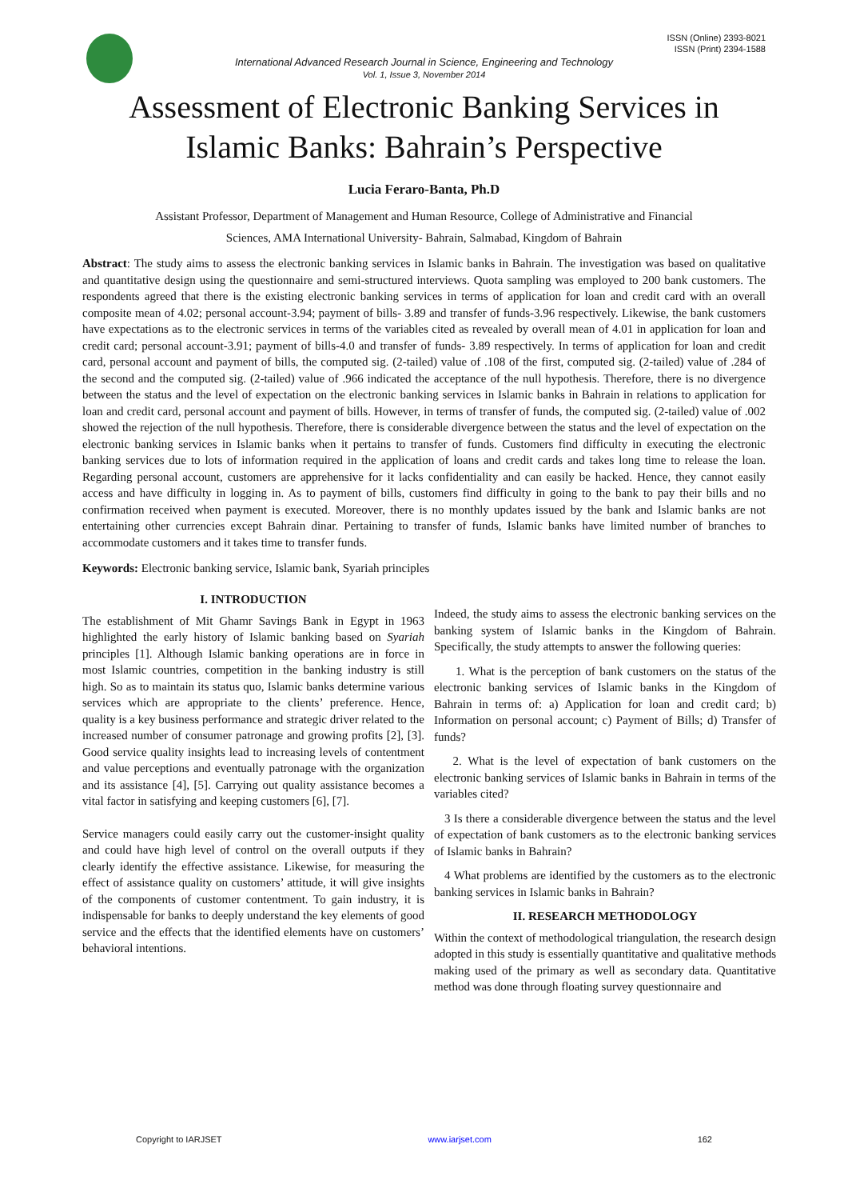ISSN (Online) 2393-8021
ISSN (Print) 2394-1588
International Advanced Research Journal in Science, Engineering and Technology
Vol. 1, Issue 3, November 2014
Assessment of Electronic Banking Services in
Islamic Banks: Bahrain’s Perspective
Lucia Feraro-Banta, Ph.D
Assistant Professor, Department of Management and Human Resource, College of Administrative and Financial
Sciences, AMA International University- Bahrain, Salmabad, Kingdom of Bahrain
Abstract: The study aims to assess the electronic banking services in Islamic banks in Bahrain. The investigation was based on qualitative and quantitative design using the questionnaire and semi-structured interviews. Quota sampling was employed to 200 bank customers. The respondents agreed that there is the existing electronic banking services in terms of application for loan and credit card with an overall composite mean of 4.02; personal account-3.94; payment of bills- 3.89 and transfer of funds-3.96 respectively. Likewise, the bank customers have expectations as to the electronic services in terms of the variables cited as revealed by overall mean of 4.01 in application for loan and credit card; personal account-3.91; payment of bills-4.0 and transfer of funds- 3.89 respectively. In terms of application for loan and credit card, personal account and payment of bills, the computed sig. (2-tailed) value of .108 of the first, computed sig. (2-tailed) value of .284 of the second and the computed sig. (2-tailed) value of .966 indicated the acceptance of the null hypothesis. Therefore, there is no divergence between the status and the level of expectation on the electronic banking services in Islamic banks in Bahrain in relations to application for loan and credit card, personal account and payment of bills. However, in terms of transfer of funds, the computed sig. (2-tailed) value of .002 showed the rejection of the null hypothesis. Therefore, there is considerable divergence between the status and the level of expectation on the electronic banking services in Islamic banks when it pertains to transfer of funds. Customers find difficulty in executing the electronic banking services due to lots of information required in the application of loans and credit cards and takes long time to release the loan. Regarding personal account, customers are apprehensive for it lacks confidentiality and can easily be hacked. Hence, they cannot easily access and have difficulty in logging in. As to payment of bills, customers find difficulty in going to the bank to pay their bills and no confirmation received when payment is executed. Moreover, there is no monthly updates issued by the bank and Islamic banks are not entertaining other currencies except Bahrain dinar. Pertaining to transfer of funds, Islamic banks have limited number of branches to accommodate customers and it takes time to transfer funds.
Keywords: Electronic banking service, Islamic bank, Syariah principles
I. INTRODUCTION
The establishment of Mit Ghamr Savings Bank in Egypt in 1963 highlighted the early history of Islamic banking based on Syariah principles [1]. Although Islamic banking operations are in force in most Islamic countries, competition in the banking industry is still high. So as to maintain its status quo, Islamic banks determine various services which are appropriate to the clients’ preference. Hence, quality is a key business performance and strategic driver related to the increased number of consumer patronage and growing profits [2], [3]. Good service quality insights lead to increasing levels of contentment and value perceptions and eventually patronage with the organization and its assistance [4], [5]. Carrying out quality assistance becomes a vital factor in satisfying and keeping customers [6], [7].
Service managers could easily carry out the customer-insight quality and could have high level of control on the overall outputs if they clearly identify the effective assistance. Likewise, for measuring the effect of assistance quality on customers’ attitude, it will give insights of the components of customer contentment. To gain industry, it is indispensable for banks to deeply understand the key elements of good service and the effects that the identified elements have on customers’ behavioral intentions.
Indeed, the study aims to assess the electronic banking services on the banking system of Islamic banks in the Kingdom of Bahrain. Specifically, the study attempts to answer the following queries:
1. What is the perception of bank customers on the status of the electronic banking services of Islamic banks in the Kingdom of Bahrain in terms of: a) Application for loan and credit card; b) Information on personal account; c) Payment of Bills; d) Transfer of funds?
2. What is the level of expectation of bank customers on the electronic banking services of Islamic banks in Bahrain in terms of the variables cited?
3 Is there a considerable divergence between the status and the level of expectation of bank customers as to the electronic banking services of Islamic banks in Bahrain?
4 What problems are identified by the customers as to the electronic banking services in Islamic banks in Bahrain?
II. RESEARCH METHODOLOGY
Within the context of methodological triangulation, the research design adopted in this study is essentially quantitative and qualitative methods making used of the primary as well as secondary data. Quantitative method was done through floating survey questionnaire and
Copyright to IARJSET www.iarjset.com 162